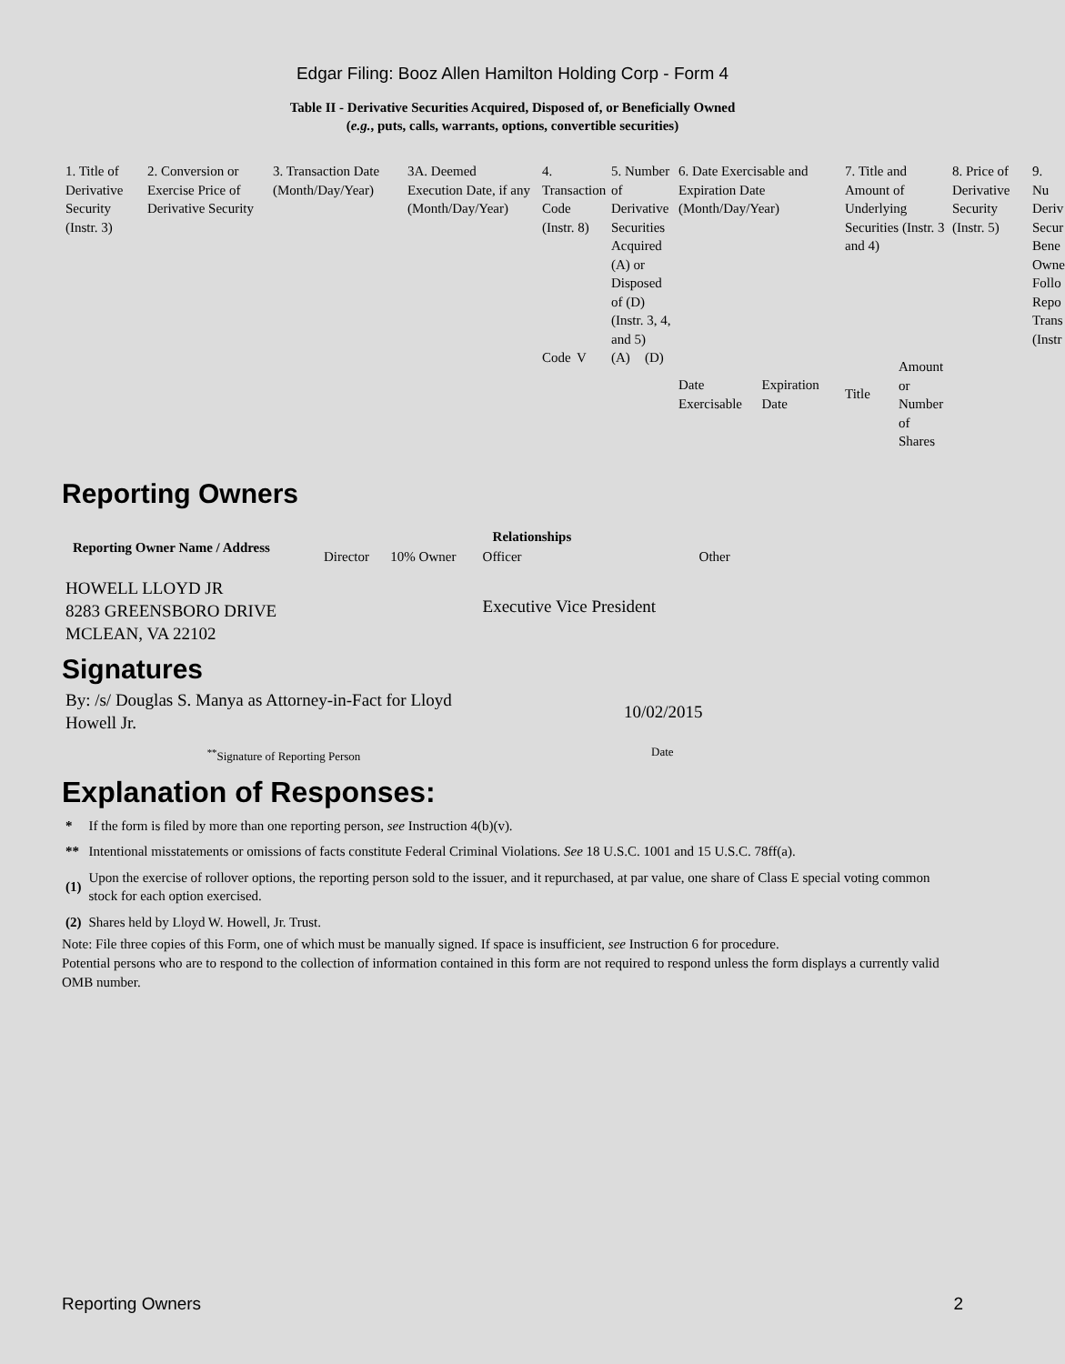Edgar Filing: Booz Allen Hamilton Holding Corp - Form 4
Table II - Derivative Securities Acquired, Disposed of, or Beneficially Owned
(e.g., puts, calls, warrants, options, convertible securities)
| 1. Title of Derivative Security (Instr. 3) | 2. Conversion or Exercise Price of Derivative Security | 3. Transaction Date (Month/Day/Year) | 3A. Deemed Execution Date, if any (Month/Day/Year) | 4. Transaction Code (Instr. 8) | | 5. Number of Derivative Securities Acquired (A) or Disposed of (D) (Instr. 3, 4, and 5) | | 6. Date Exercisable and Expiration Date (Month/Day/Year) | | 7. Title and Amount of Underlying Securities (Instr. 3 and 4) | | 8. Price of Derivative Security (Instr. 5) | 9. Nu Deriv Secur Bene Owne Follo Repo Trans (Instr |
| --- | --- | --- | --- | --- | --- | --- | --- | --- | --- | --- | --- | --- | --- |
| | | | | Code | V | (A) | (D) | Date Exercisable | Expiration Date | Title | Amount or Number of Shares | | |
Reporting Owners
| Reporting Owner Name / Address | Relationships | | | | |
| --- | --- | --- | --- | --- | --- |
| | Director | 10% Owner | Officer | Other | |
| HOWELL LLOYD JR 8283 GREENSBORO DRIVE MCLEAN, VA 22102 | | | Executive Vice President | | |
Signatures
| By: /s/ Douglas S. Manya as Attorney-in-Fact for Lloyd Howell Jr. | 10/02/2015 |
| <sup>**</sup> Signature of Reporting Person | Date |
Explanation of Responses:
| * | If the form is filed by more than one reporting person, see Instruction 4(b)(v). |
| ** | Intentional misstatements or omissions of facts constitute Federal Criminal Violations. See 18 U.S.C. 1001 and 15 U.S.C. 78ff(a). |
| (1) | Upon the exercise of rollover options, the reporting person sold to the issuer, and it repurchased, at par value, one share of Class E special voting common stock for each option exercised. |
| (2) | Shares held by Lloyd W. Howell, Jr. Trust. |
Note: File three copies of this Form, one of which must be manually signed. If space is insufficient, see Instruction 6 for procedure.
Potential persons who are to respond to the collection of information contained in this form are not required to respond unless the form displays a currently valid OMB number.
Reporting Owners 2